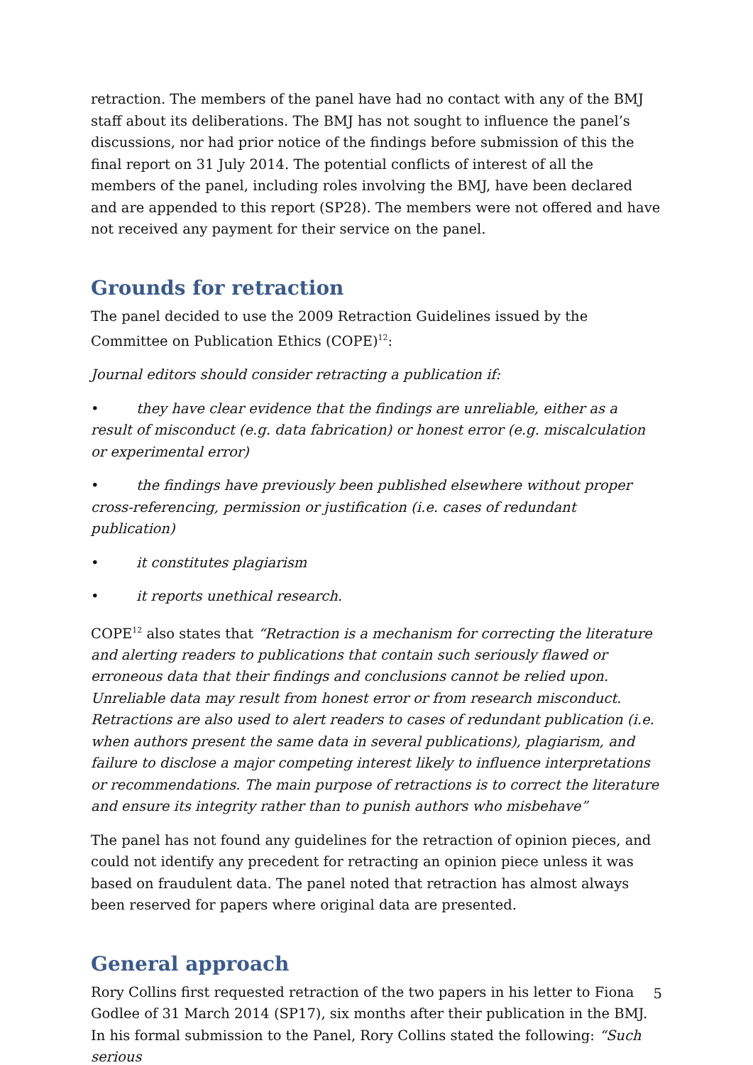retraction. The members of the panel have had no contact with any of the BMJ staff about its deliberations. The BMJ has not sought to influence the panel’s discussions, nor had prior notice of the findings before submission of this the final report on 31 July 2014. The potential conflicts of interest of all the members of the panel, including roles involving the BMJ, have been declared and are appended to this report (SP28). The members were not offered and have not received any payment for their service on the panel.
Grounds for retraction
The panel decided to use the 2009 Retraction Guidelines issued by the Committee on Publication Ethics (COPE)<sup>12</sup>:
Journal editors should consider retracting a publication if:
• they have clear evidence that the findings are unreliable, either as a result of misconduct (e.g. data fabrication) or honest error (e.g. miscalculation or experimental error)
• the findings have previously been published elsewhere without proper cross-referencing, permission or justification (i.e. cases of redundant publication)
• it constitutes plagiarism
• it reports unethical research.
COPE<sup>12</sup> also states that “Retraction is a mechanism for correcting the literature and alerting readers to publications that contain such seriously flawed or erroneous data that their findings and conclusions cannot be relied upon. Unreliable data may result from honest error or from research misconduct. Retractions are also used to alert readers to cases of redundant publication (i.e. when authors present the same data in several publications), plagiarism, and failure to disclose a major competing interest likely to influence interpretations or recommendations. The main purpose of retractions is to correct the literature and ensure its integrity rather than to punish authors who misbehave”
The panel has not found any guidelines for the retraction of opinion pieces, and could not identify any precedent for retracting an opinion piece unless it was based on fraudulent data. The panel noted that retraction has almost always been reserved for papers where original data are presented.
General approach
Rory Collins first requested retraction of the two papers in his letter to Fiona Godlee of 31 March 2014 (SP17), six months after their publication in the BMJ. In his formal submission to the Panel, Rory Collins stated the following: “Such serious
5